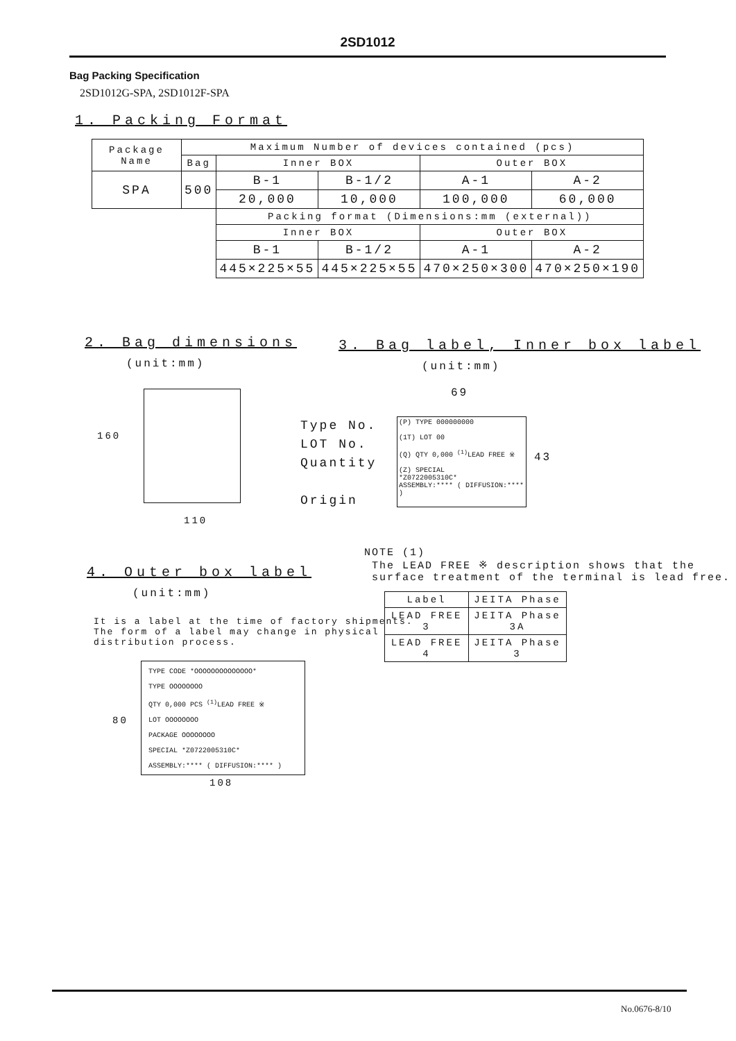2SD1012
Bag Packing Specification
2SD1012G-SPA, 2SD1012F-SPA
1. Packing Format
| Package Name | Maximum Number of devices contained (pcs) | | | | |
| | Bag | Inner BOX | | Outer BOX | |
| SPA | 500 | B-1 | B-1/2 | A-1 | A-2 |
| | | 20,000 | 10,000 | 100,000 | 60,000 |
| | | Packing format (Dimensions:mm (external)) | | | |
| | | Inner BOX | | Outer BOX | |
| | | B-1 | B-1/2 | A-1 | A-2 |
| | | 445×225×55 | 445×225×55 | 470×250×300 | 470×250×190 |
2. Bag dimensions
(unit:mm)
3. Bag label, Inner box label
(unit:mm)
160
110
69
Type No.
LOT No.
Quantity
Origin
(P) TYPE 000000000
(1T) LOT 00
(Q) QTY 0,000 <sup>(1)</sup>LEAD FREE ※
(Z) SPECIAL
*Z0722005310C*
ASSEMBLY:**** ( DIFFUSION:**** )
43
NOTE (1)
The LEAD FREE ※ description shows that the
surface treatment of the terminal is lead free.
| Label | JEITA Phase |
| LEAD FREE 3 | JEITA Phase 3A |
| LEAD FREE 4 | JEITA Phase 3 |
4. Outer box label
(unit:mm)
It is a label at the time of factory shipments.
The form of a label may change in physical
distribution process.
80
TYPE CODE *OOOOOOOOOOOOOO*
TYPE OOOOOOOO
QTY 0,000 PCS <sup>(1)</sup>LEAD FREE ※
LOT OOOOOOOO
PACKAGE OOOOOOOO
SPECIAL *Z0722005310C*
ASSEMBLY:**** ( DIFFUSION:**** )
108
No.0676-8/10